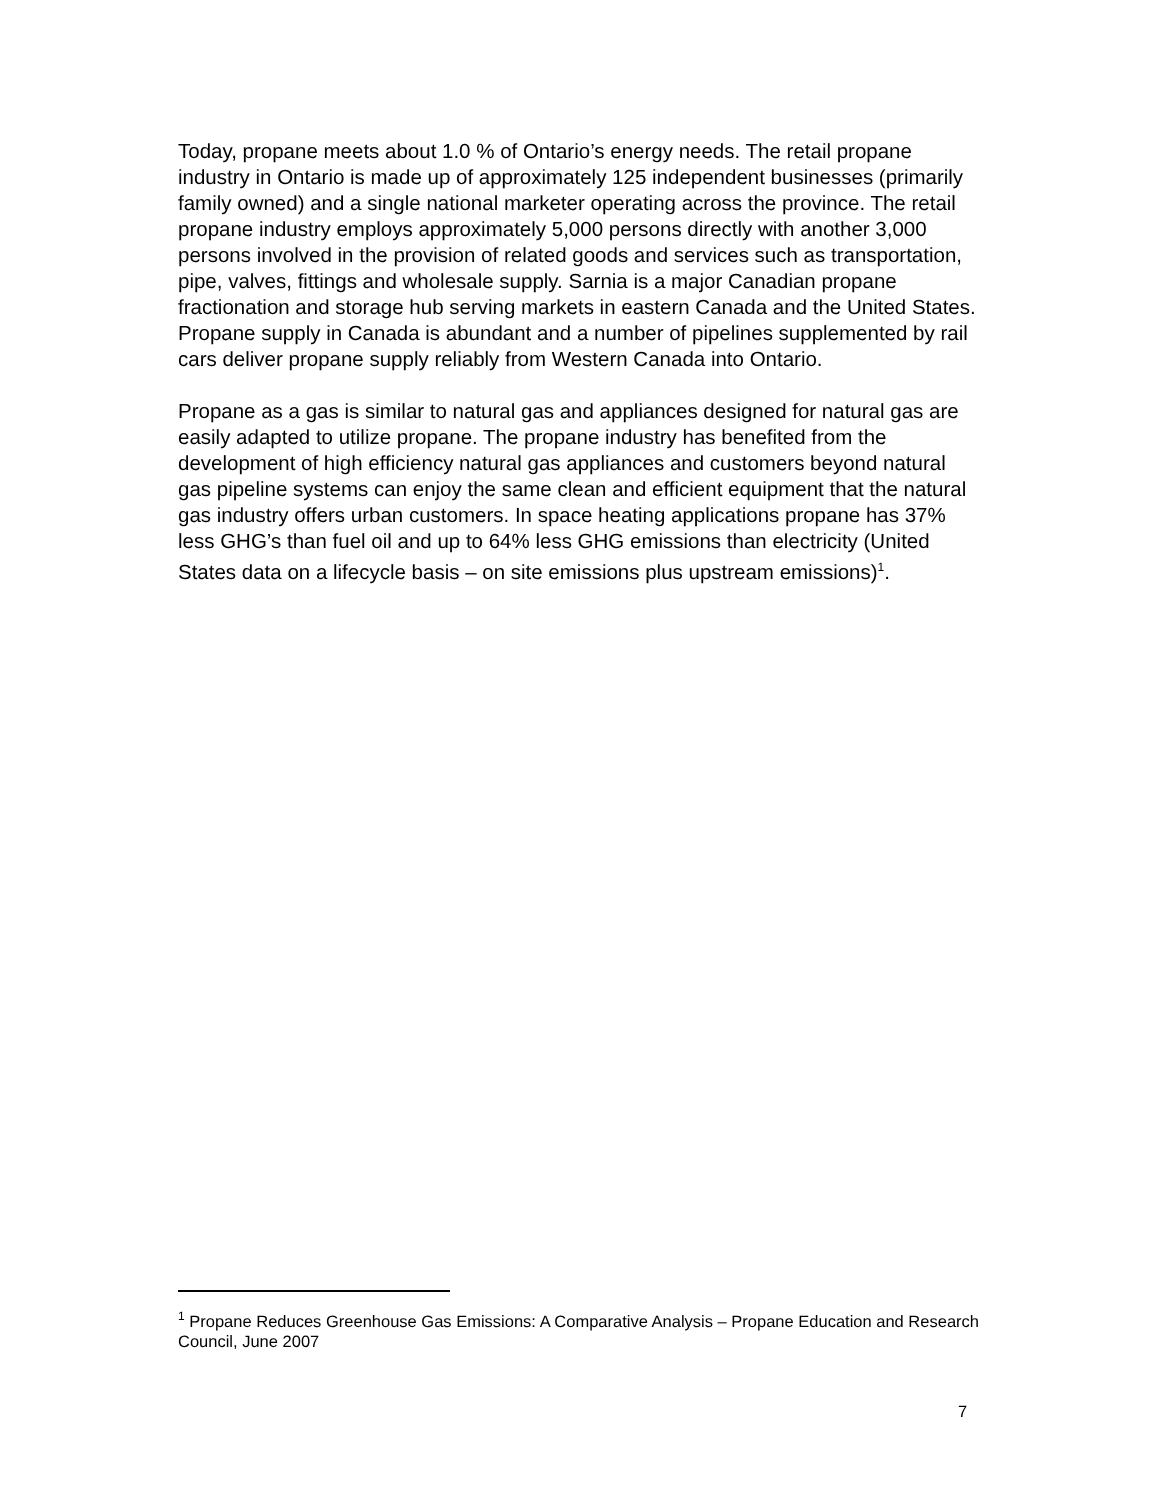Today, propane meets about 1.0 % of Ontario’s energy needs. The retail propane industry in Ontario is made up of approximately 125 independent businesses (primarily family owned) and a single national marketer operating across the province. The retail propane industry employs approximately 5,000 persons directly with another 3,000 persons involved in the provision of related goods and services such as transportation, pipe, valves, fittings and wholesale supply. Sarnia is a major Canadian propane fractionation and storage hub serving markets in eastern Canada and the United States. Propane supply in Canada is abundant and a number of pipelines supplemented by rail cars deliver propane supply reliably from Western Canada into Ontario.
Propane as a gas is similar to natural gas and appliances designed for natural gas are easily adapted to utilize propane. The propane industry has benefited from the development of high efficiency natural gas appliances and customers beyond natural gas pipeline systems can enjoy the same clean and efficient equipment that the natural gas industry offers urban customers. In space heating applications propane has 37% less GHG’s than fuel oil and up to 64% less GHG emissions than electricity (United States data on a lifecycle basis – on site emissions plus upstream emissions)<sup>1</sup>.
<sup>1</sup> Propane Reduces Greenhouse Gas Emissions: A Comparative Analysis – Propane Education and Research Council, June 2007
7